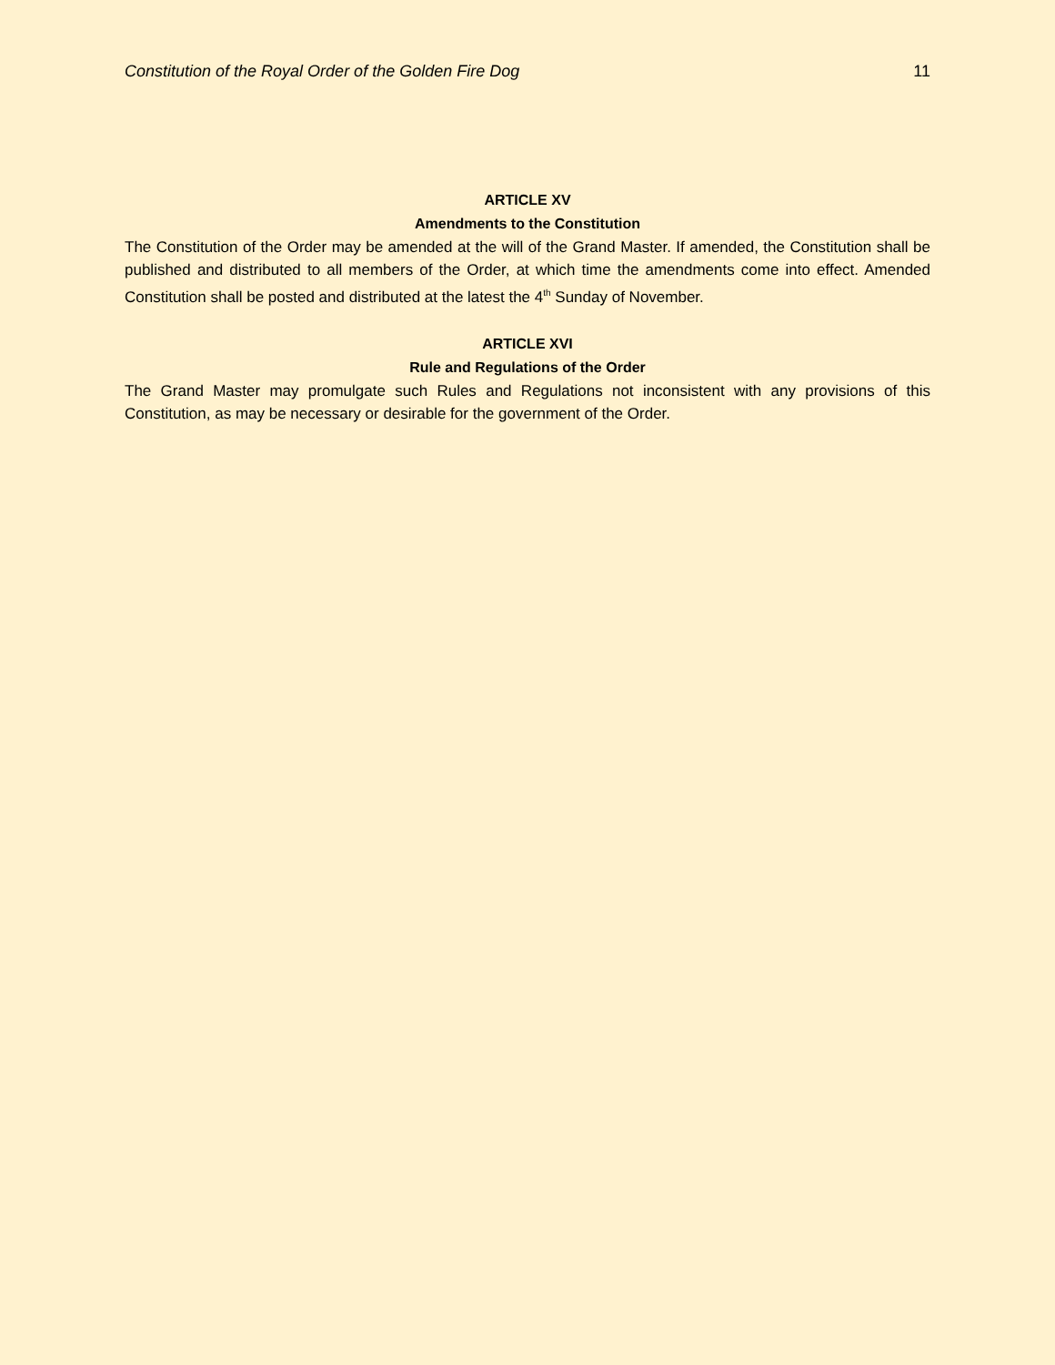Constitution of the Royal Order of the Golden Fire Dog 11
ARTICLE XV
Amendments to the Constitution
The Constitution of the Order may be amended at the will of the Grand Master. If amended, the Constitution shall be published and distributed to all members of the Order, at which time the amendments come into effect. Amended Constitution shall be posted and distributed at the latest the 4<sup>th</sup> Sunday of November.
ARTICLE XVI
Rule and Regulations of the Order
The Grand Master may promulgate such Rules and Regulations not inconsistent with any provisions of this Constitution, as may be necessary or desirable for the government of the Order.